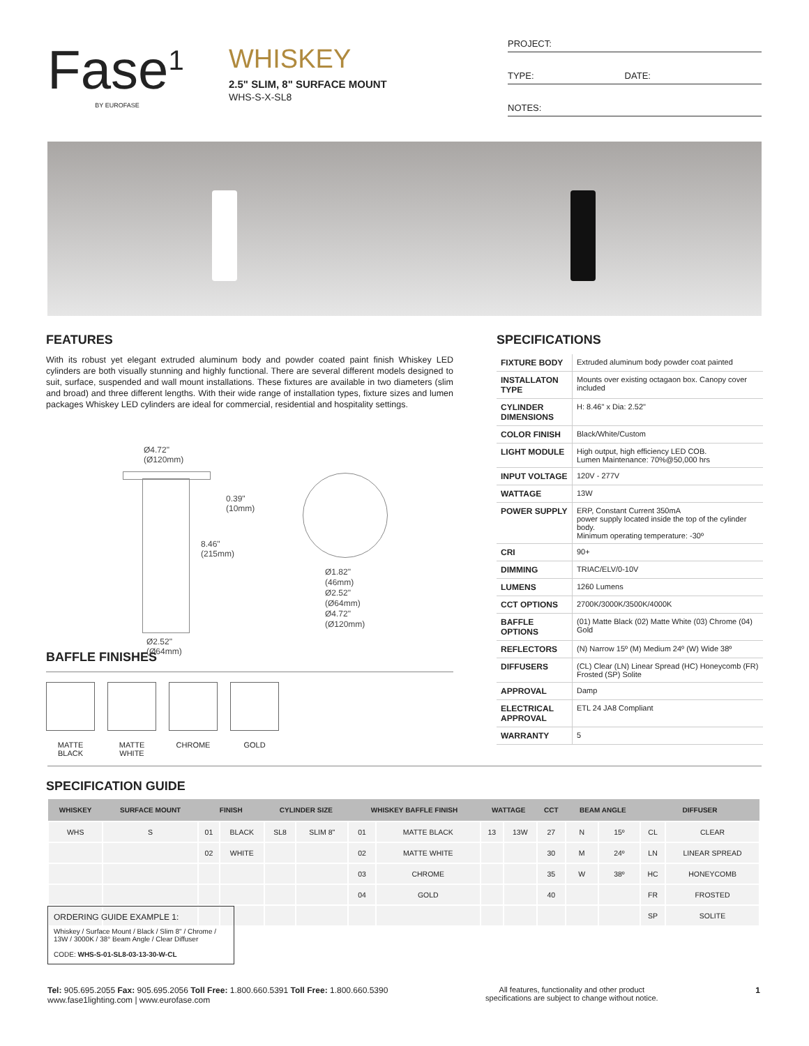Fase<sup>1</sup>
BY EUROFASE
WHISKEY
2.5" SLIM, 8" SURFACE MOUNT
WHS-S-X-SL8
PROJECT:
TYPE: DATE:
NOTES:
FEATURES
With its robust yet elegant extruded aluminum body and powder coated paint finish Whiskey LED cylinders are both visually stunning and highly functional. There are several different models designed to suit, surface, suspended and wall mount installations. These fixtures are available in two diameters (slim and broad) and three different lengths. With their wide range of installation types, fixture sizes and lumen packages Whiskey LED cylinders are ideal for commercial, residential and hospitality settings.
Ø4.72"
(Ø120mm)
0.39"
(10mm)
8.46"
(215mm)
Ø2.52"
(Ø64mm)
Ø1.82"
(46mm)
Ø2.52"
(Ø64mm)
Ø4.72"
(Ø120mm)
BAFFLE FINISHES
MATTE BLACK
MATTE WHITE
CHROME GOLD
SPECIFICATIONS
| FIXTURE BODY | Extruded aluminum body powder coat painted |
| INSTALLATON TYPE | Mounts over existing octagaon box. Canopy cover included |
| CYLINDER DIMENSIONS | H: 8.46" x Dia: 2.52" |
| COLOR FINISH | Black/White/Custom |
| LIGHT MODULE | High output, high efficiency LED COB. Lumen Maintenance: 70%@50,000 hrs |
| INPUT VOLTAGE | 120V - 277V |
| WATTAGE | 13W |
| POWER SUPPLY | ERP, Constant Current 350mA power supply located inside the top of the cylinder body. Minimum operating temperature: -30º |
| CRI | 90+ |
| DIMMING | TRIAC/ELV/0-10V |
| LUMENS | 1260 Lumens |
| CCT OPTIONS | 2700K/3000K/3500K/4000K |
| BAFFLE OPTIONS | (01) Matte Black (02) Matte White (03) Chrome (04) Gold |
| REFLECTORS | (N) Narrow 15º (M) Medium 24º (W) Wide 38º |
| DIFFUSERS | (CL) Clear (LN) Linear Spread (HC) Honeycomb (FR) Frosted (SP) Solite |
| APPROVAL | Damp |
| ELECTRICAL APPROVAL | ETL 24 JA8 Compliant |
| WARRANTY | 5 |
SPECIFICATION GUIDE
| WHISKEY | SURFACE MOUNT | FINISH | | CYLINDER SIZE | | WHISKEY BAFFLE FINISH | | WATTAGE | | CCT | BEAM ANGLE | | DIFFUSER | |
| --- | --- | --- | --- | --- | --- | --- | --- | --- | --- | --- | --- | --- | --- | --- |
| WHS | S | 01 | BLACK | SL8 | SLIM 8" | 01 | MATTE BLACK | 13 | 13W | 27 | N | 15º | CL | CLEAR |
| | | 02 | WHITE | | | 02 | MATTE WHITE | | | 30 | M | 24º | LN | LINEAR SPREAD |
| | | | | | | 03 | CHROME | | | 35 | W | 38º | HC | HONEYCOMB |
| | | | | | | 04 | GOLD | | | 40 | | | FR | FROSTED |
| | | | | | | | | | | | | | SP | SOLITE |
ORDERING GUIDE EXAMPLE 1:
Whiskey / Surface Mount / Black / Slim 8" / Chrome / 13W / 3000K / 38° Beam Angle / Clear Diffuser
CODE: WHS-S-01-SL8-03-13-30-W-CL
Tel: 905.695.2055 Fax: 905.695.2056 Toll Free: 1.800.660.5391 Toll Free: 1.800.660.5390
www.fase1lighting.com | www.eurofase.com
All features, functionality and other product
specifications are subject to change without notice.
1